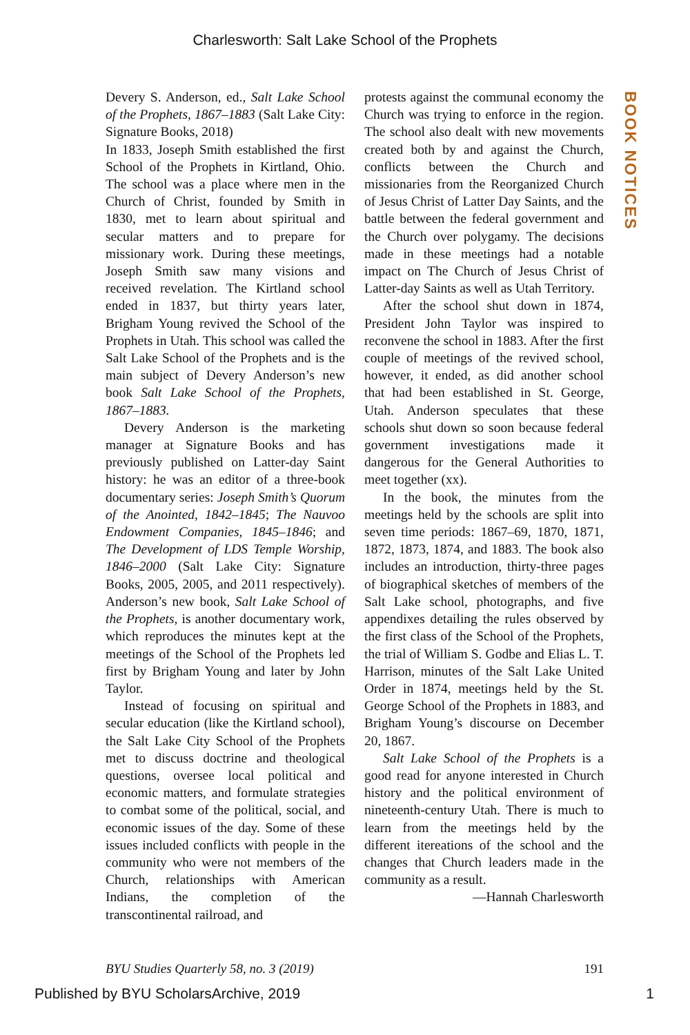Charlesworth: Salt Lake School of the Prophets
BOOK NOTICES
Devery S. Anderson, ed., Salt Lake School of the Prophets, 1867–1883 (Salt Lake City: Signature Books, 2018)
In 1833, Joseph Smith established the first School of the Prophets in Kirtland, Ohio. The school was a place where men in the Church of Christ, founded by Smith in 1830, met to learn about spiritual and secular matters and to prepare for missionary work. During these meetings, Joseph Smith saw many visions and received revelation. The Kirtland school ended in 1837, but thirty years later, Brigham Young revived the School of the Prophets in Utah. This school was called the Salt Lake School of the Prophets and is the main subject of Devery Anderson’s new book Salt Lake School of the Prophets, 1867–1883.
Devery Anderson is the marketing manager at Signature Books and has previously published on Latter-day Saint history: he was an editor of a three-book documentary series: Joseph Smith’s Quorum of the Anointed, 1842–1845; The Nauvoo Endowment Companies, 1845–1846; and The Development of LDS Temple Worship, 1846–2000 (Salt Lake City: Signature Books, 2005, 2005, and 2011 respectively). Anderson’s new book, Salt Lake School of the Prophets, is another documentary work, which reproduces the minutes kept at the meetings of the School of the Prophets led first by Brigham Young and later by John Taylor.
Instead of focusing on spiritual and secular education (like the Kirtland school), the Salt Lake City School of the Prophets met to discuss doctrine and theological questions, oversee local political and economic matters, and formulate strategies to combat some of the political, social, and economic issues of the day. Some of these issues included conflicts with people in the community who were not members of the Church, relationships with American Indians, the completion of the transcontinental railroad, and
protests against the communal economy the Church was trying to enforce in the region. The school also dealt with new movements created both by and against the Church, conflicts between the Church and missionaries from the Reorganized Church of Jesus Christ of Latter Day Saints, and the battle between the federal government and the Church over polygamy. The decisions made in these meetings had a notable impact on The Church of Jesus Christ of Latter-day Saints as well as Utah Territory.
After the school shut down in 1874, President John Taylor was inspired to reconvene the school in 1883. After the first couple of meetings of the revived school, however, it ended, as did another school that had been established in St. George, Utah. Anderson speculates that these schools shut down so soon because federal government investigations made it dangerous for the General Authorities to meet together (xx).
In the book, the minutes from the meetings held by the schools are split into seven time periods: 1867–69, 1870, 1871, 1872, 1873, 1874, and 1883. The book also includes an introduction, thirty-three pages of biographical sketches of members of the Salt Lake school, photographs, and five appendixes detailing the rules observed by the first class of the School of the Prophets, the trial of William S. Godbe and Elias L. T. Harrison, minutes of the Salt Lake United Order in 1874, meetings held by the St. George School of the Prophets in 1883, and Brigham Young’s discourse on December 20, 1867.
Salt Lake School of the Prophets is a good read for anyone interested in Church history and the political environment of nineteenth-century Utah. There is much to learn from the meetings held by the different itereations of the school and the changes that Church leaders made in the community as a result.
—Hannah Charlesworth
BYU Studies Quarterly 58, no. 3 (2019) 191
Published by BYU ScholarsArchive, 2019 1